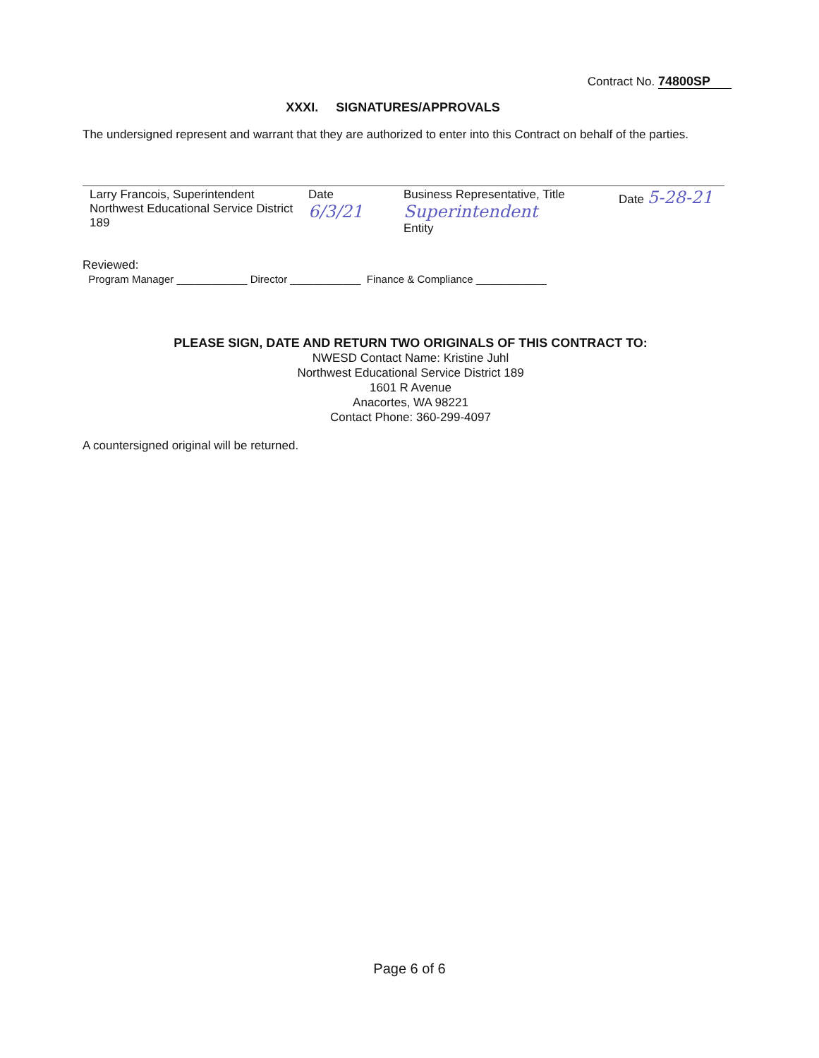Contract No. 74800SP
XXXI. SIGNATURES/APPROVALS
The undersigned represent and warrant that they are authorized to enter into this Contract on behalf of the parties.
Larry Francois, Superintendent
Northwest Educational Service District 189
Date 6/3/21
Business Representative, Title Superintendent
Entity
Date 5-28-21
Reviewed:
Program Manager ____________ Director ____________ Finance & Compliance ____________
PLEASE SIGN, DATE AND RETURN TWO ORIGINALS OF THIS CONTRACT TO:
NWESD Contact Name: Kristine Juhl
Northwest Educational Service District 189
1601 R Avenue
Anacortes, WA 98221
Contact Phone: 360-299-4097
A countersigned original will be returned.
Page 6 of 6